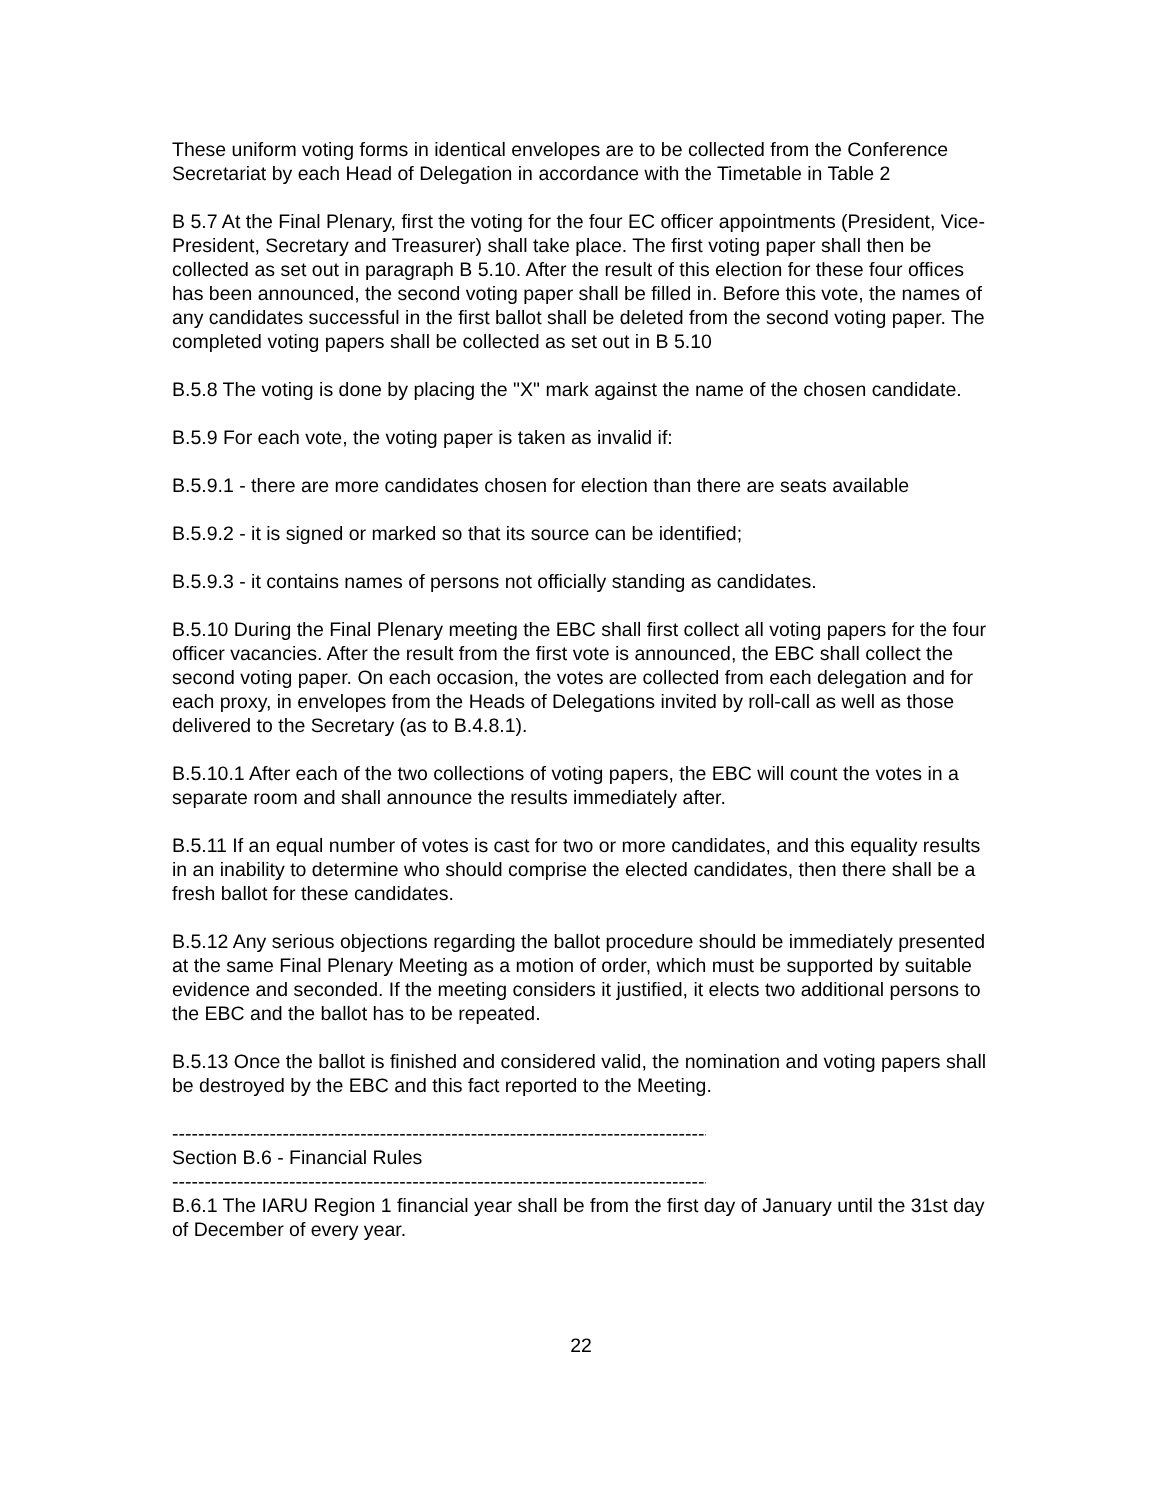These uniform voting forms in identical envelopes are to be collected from the Conference Secretariat by each Head of Delegation in accordance with the Timetable in Table 2
B 5.7 At the Final Plenary, first the voting for the four EC officer appointments (President, Vice-President, Secretary and Treasurer) shall take place. The first voting paper shall then be collected as set out in paragraph B 5.10. After the result of this election for these four offices has been announced, the second voting paper shall be filled in. Before this vote, the names of any candidates successful in the first ballot shall be deleted from the second voting paper. The completed voting papers shall be collected as set out in B 5.10
B.5.8 The voting is done by placing the "X" mark against the name of the chosen candidate.
B.5.9 For each vote, the voting paper is taken as invalid if:
B.5.9.1 - there are more candidates chosen for election than there are seats available
B.5.9.2 - it is signed or marked so that its source can be identified;
B.5.9.3 - it contains names of persons not officially standing as candidates.
B.5.10 During the Final Plenary meeting the EBC shall first collect all voting papers for the four officer vacancies. After the result from the first vote is announced, the EBC shall collect the second voting paper. On each occasion, the votes are collected from each delegation and for each proxy, in envelopes from the Heads of Delegations invited by roll-call as well as those delivered to the Secretary (as to B.4.8.1).
B.5.10.1 After each of the two collections of voting papers, the EBC will count the votes in a separate room and shall announce the results immediately after.
B.5.11 If an equal number of votes is cast for two or more candidates, and this equality results in an inability to determine who should comprise the elected candidates, then there shall be a fresh ballot for these candidates.
B.5.12 Any serious objections regarding the ballot procedure should be immediately presented at the same Final Plenary Meeting as a motion of order, which must be supported by suitable evidence and seconded. If the meeting considers it justified, it elects two additional persons to the EBC and the ballot has to be repeated.
B.5.13 Once the ballot is finished and considered valid, the nomination and voting papers shall be destroyed by the EBC and this fact reported to the Meeting.
------------------------------------------------------------------------------------
Section B.6 - Financial Rules
------------------------------------------------------------------------------------
B.6.1 The IARU Region 1 financial year shall be from the first day of January until the 31st day of December of every year.
22